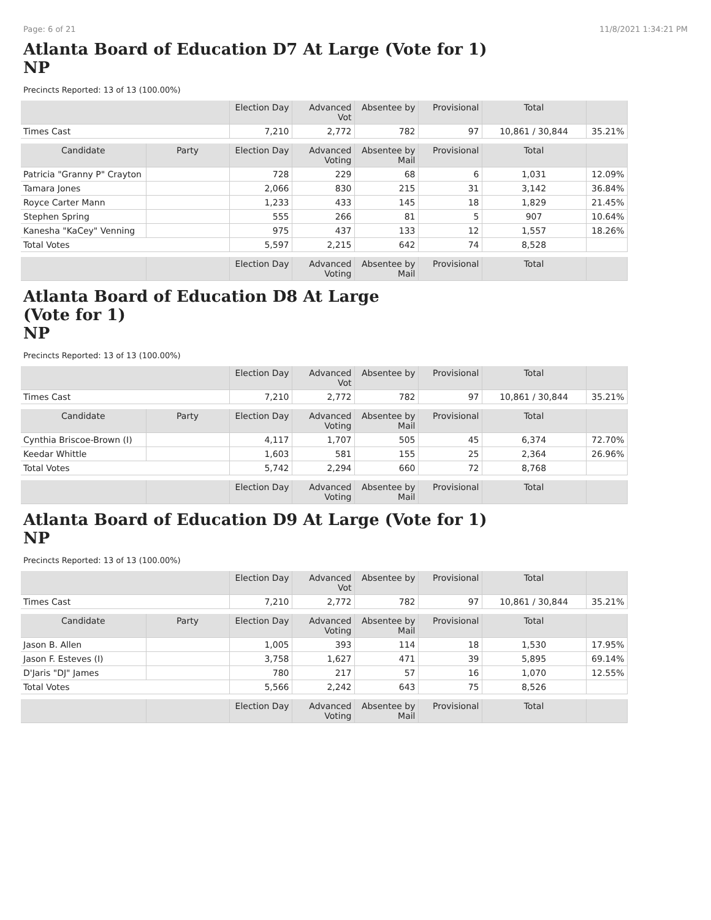Page: 6 of 21 11/8/2021 1:34:21 PM
Atlanta Board of Education D7 At Large (Vote for 1)
NP
Precincts Reported: 13 of 13 (100.00%)
| | | Election Day | Advanced Vot | Absentee by | Provisional | Total | |
| Times Cast | | 7,210 | 2,772 | 782 | 97 | 10,861 / 30,844 | 35.21% |
| Candidate | Party | Election Day | Advanced Voting | Absentee by Mail | Provisional | Total | |
| Patricia "Granny P" Crayton | | 728 | 229 | 68 | 6 | 1,031 | 12.09% |
| Tamara Jones | | 2,066 | 830 | 215 | 31 | 3,142 | 36.84% |
| Royce Carter Mann | | 1,233 | 433 | 145 | 18 | 1,829 | 21.45% |
| Stephen Spring | | 555 | 266 | 81 | 5 | 907 | 10.64% |
| Kanesha "KaCey" Venning | | 975 | 437 | 133 | 12 | 1,557 | 18.26% |
| Total Votes | | 5,597 | 2,215 | 642 | 74 | 8,528 | |
| | | Election Day | Advanced Voting | Absentee by Mail | Provisional | Total | |
Atlanta Board of Education D8 At Large
(Vote for 1)
NP
Precincts Reported: 13 of 13 (100.00%)
| | | Election Day | Advanced Vot | Absentee by | Provisional | Total | |
| Times Cast | | 7,210 | 2,772 | 782 | 97 | 10,861 / 30,844 | 35.21% |
| Candidate | Party | Election Day | Advanced Voting | Absentee by Mail | Provisional | Total | |
| Cynthia Briscoe-Brown (I) | | 4,117 | 1,707 | 505 | 45 | 6,374 | 72.70% |
| Keedar Whittle | | 1,603 | 581 | 155 | 25 | 2,364 | 26.96% |
| Total Votes | | 5,742 | 2,294 | 660 | 72 | 8,768 | |
| | | Election Day | Advanced Voting | Absentee by Mail | Provisional | Total | |
Atlanta Board of Education D9 At Large (Vote for 1)
NP
Precincts Reported: 13 of 13 (100.00%)
| | | Election Day | Advanced Vot | Absentee by | Provisional | Total | |
| Times Cast | | 7,210 | 2,772 | 782 | 97 | 10,861 / 30,844 | 35.21% |
| Candidate | Party | Election Day | Advanced Voting | Absentee by Mail | Provisional | Total | |
| Jason B. Allen | | 1,005 | 393 | 114 | 18 | 1,530 | 17.95% |
| Jason F. Esteves (I) | | 3,758 | 1,627 | 471 | 39 | 5,895 | 69.14% |
| D'Jaris "DJ" James | | 780 | 217 | 57 | 16 | 1,070 | 12.55% |
| Total Votes | | 5,566 | 2,242 | 643 | 75 | 8,526 | |
| | | Election Day | Advanced Voting | Absentee by Mail | Provisional | Total | |